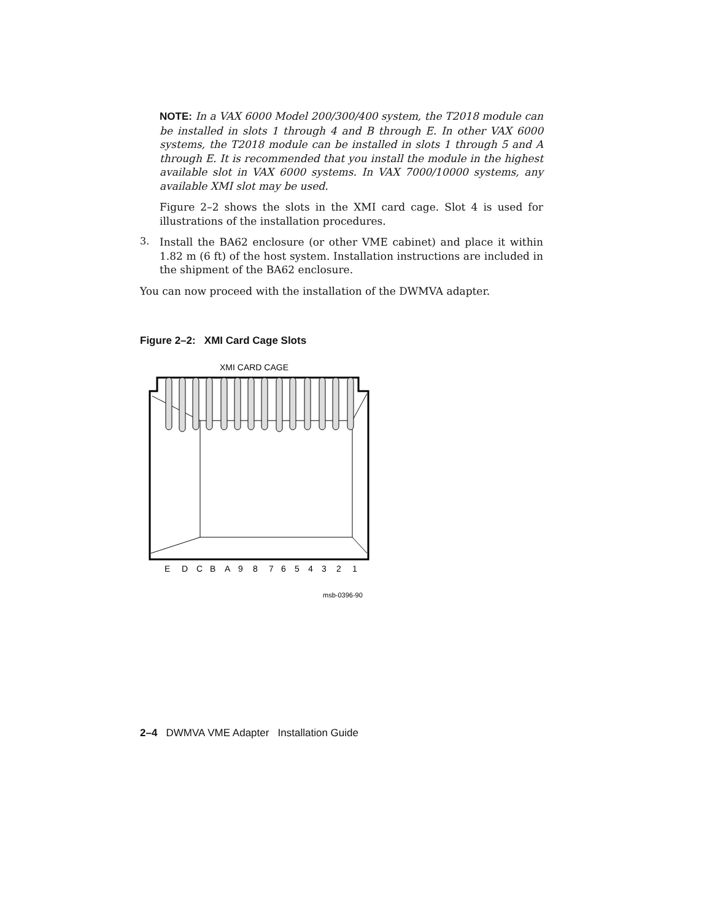NOTE: In a VAX 6000 Model 200/300/400 system, the T2018 module can be installed in slots 1 through 4 and B through E. In other VAX 6000 systems, the T2018 module can be installed in slots 1 through 5 and A through E. It is recommended that you install the module in the highest available slot in VAX 6000 systems. In VAX 7000/10000 systems, any available XMI slot may be used.
Figure 2–2 shows the slots in the XMI card cage. Slot 4 is used for illustrations of the installation procedures.
3.
Install the BA62 enclosure (or other VME cabinet) and place it within 1.82 m (6 ft) of the host system. Installation instructions are included in the shipment of the BA62 enclosure.
You can now proceed with the installation of the DWMVA adapter.
Figure 2–2: XMI Card Cage Slots
XMI CARD CAGE
E
D
C
B
A
9
8
7
6
5
4
3
2
1
msb-0396-90
2–4 DWMVA VME Adapter Installation Guide